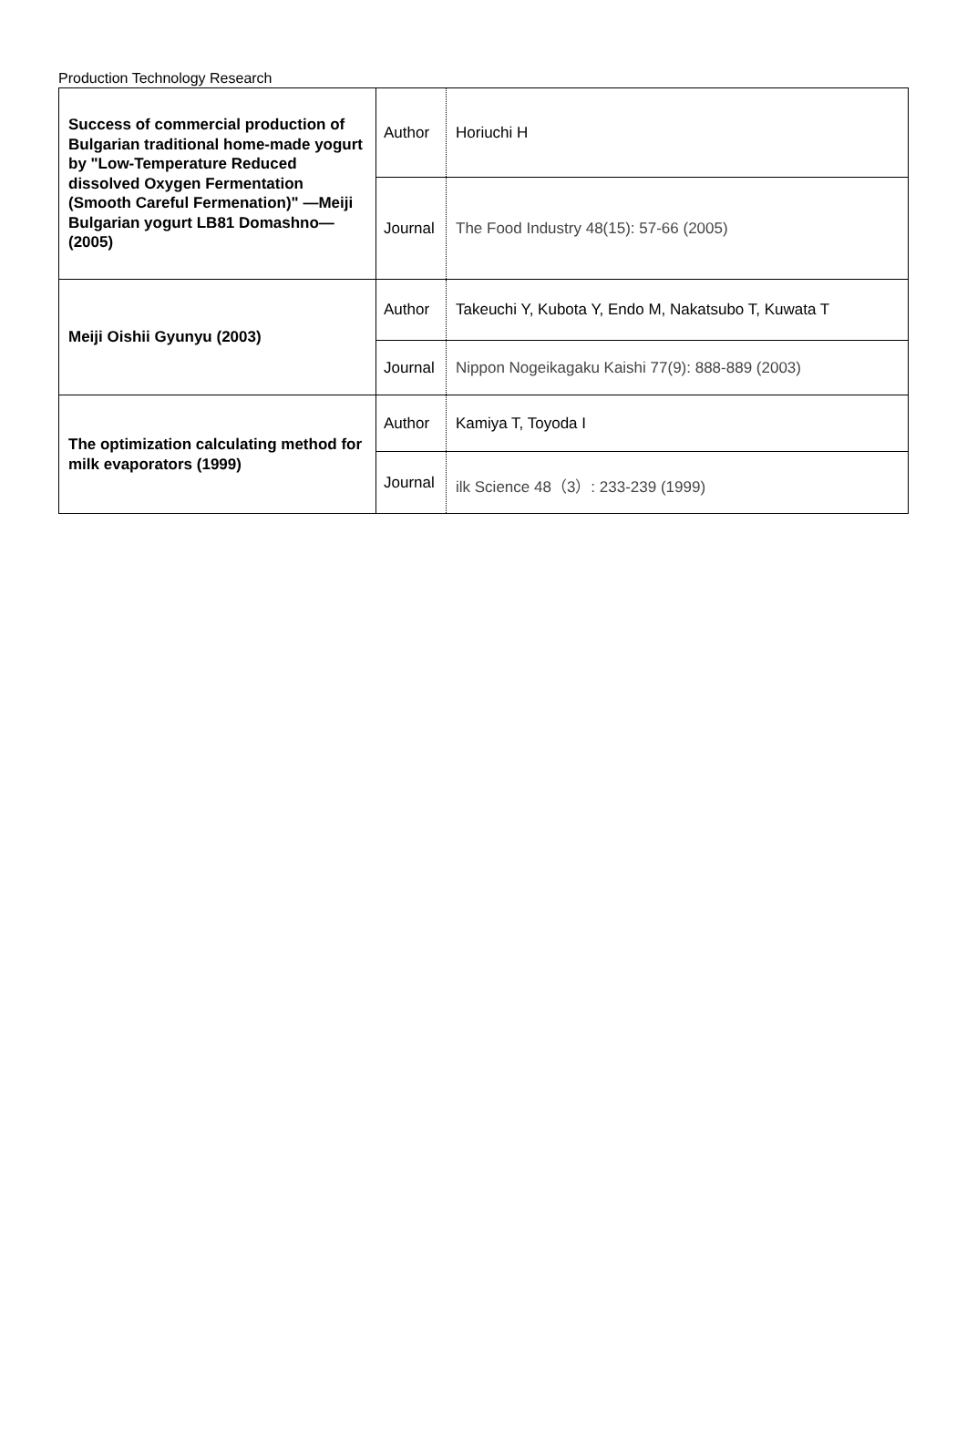Production Technology Research
| Success of commercial production of Bulgarian traditional home-made yogurt by "Low-Temperature Reduced dissolved Oxygen Fermentation (Smooth Careful Fermenation)" —Meiji Bulgarian yogurt LB81 Domashno—(2005) | Author | Horiuchi H |
| | Journal | The Food Industry 48(15): 57-66 (2005) |
| Meiji Oishii Gyunyu (2003) | Author | Takeuchi Y, Kubota Y, Endo M, Nakatsubo T, Kuwata T |
| | Journal | Nippon Nogeikagaku Kaishi 77(9): 888-889 (2003) |
| The optimization calculating method for milk evaporators (1999) | Author | Kamiya T, Toyoda I |
| | Journal | ilk Science 48（3）: 233-239 (1999) |